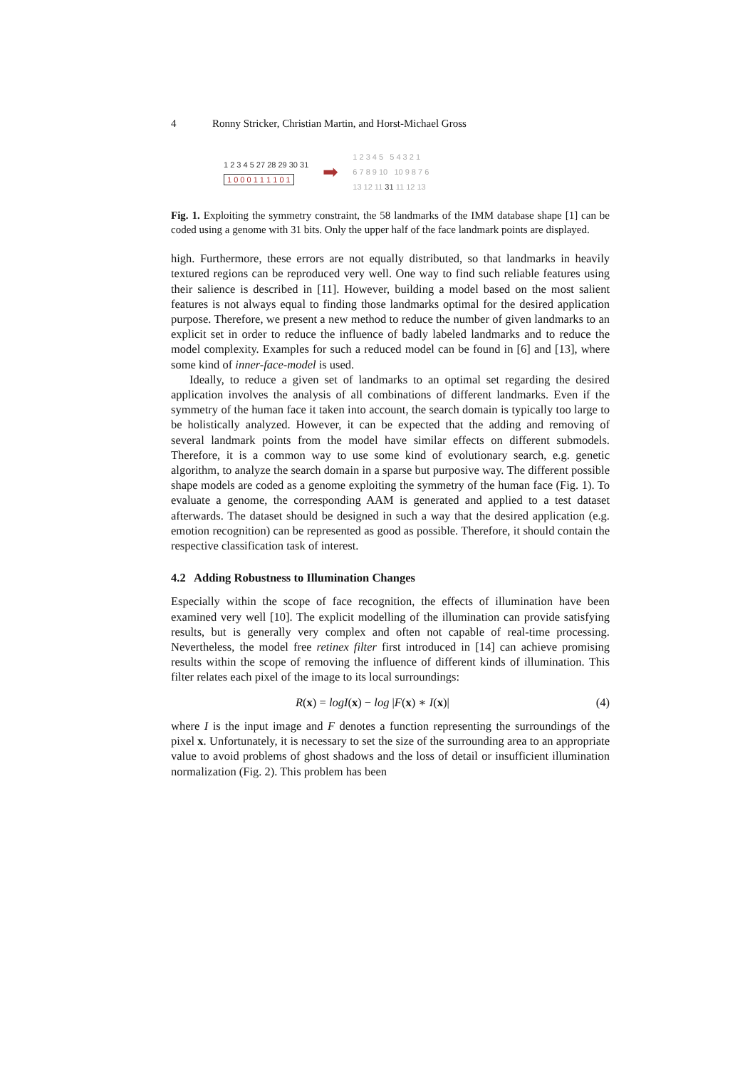4 Ronny Stricker, Christian Martin, and Horst-Michael Gross
1 2 3 4 5 27 28 29 30 31
1 0 0 0 1 1 1 1 0 1
➡
1 2 3 4 5 5 4 3 2 1
6 7 8 9 10 10 9 8 7 6
13 12 11 31 11 12 13
Fig. 1. Exploiting the symmetry constraint, the 58 landmarks of the IMM database shape [1] can be coded using a genome with 31 bits. Only the upper half of the face landmark points are displayed.
high. Furthermore, these errors are not equally distributed, so that landmarks in heavily textured regions can be reproduced very well. One way to find such reliable features using their salience is described in [11]. However, building a model based on the most salient features is not always equal to finding those landmarks optimal for the desired application purpose. Therefore, we present a new method to reduce the number of given landmarks to an explicit set in order to reduce the influence of badly labeled landmarks and to reduce the model complexity. Examples for such a reduced model can be found in [6] and [13], where some kind of inner-face-model is used.
Ideally, to reduce a given set of landmarks to an optimal set regarding the desired application involves the analysis of all combinations of different landmarks. Even if the symmetry of the human face it taken into account, the search domain is typically too large to be holistically analyzed. However, it can be expected that the adding and removing of several landmark points from the model have similar effects on different submodels. Therefore, it is a common way to use some kind of evolutionary search, e.g. genetic algorithm, to analyze the search domain in a sparse but purposive way. The different possible shape models are coded as a genome exploiting the symmetry of the human face (Fig. 1). To evaluate a genome, the corresponding AAM is generated and applied to a test dataset afterwards. The dataset should be designed in such a way that the desired application (e.g. emotion recognition) can be represented as good as possible. Therefore, it should contain the respective classification task of interest.
4.2 Adding Robustness to Illumination Changes
Especially within the scope of face recognition, the effects of illumination have been examined very well [10]. The explicit modelling of the illumination can provide satisfying results, but is generally very complex and often not capable of real-time processing. Nevertheless, the model free retinex filter first introduced in [14] can achieve promising results within the scope of removing the influence of different kinds of illumination. This filter relates each pixel of the image to its local surroundings:
R(x) = logI(x) − log |F(x) ∗ I(x)| (4)
where I is the input image and F denotes a function representing the surroundings of the pixel x. Unfortunately, it is necessary to set the size of the surrounding area to an appropriate value to avoid problems of ghost shadows and the loss of detail or insufficient illumination normalization (Fig. 2). This problem has been